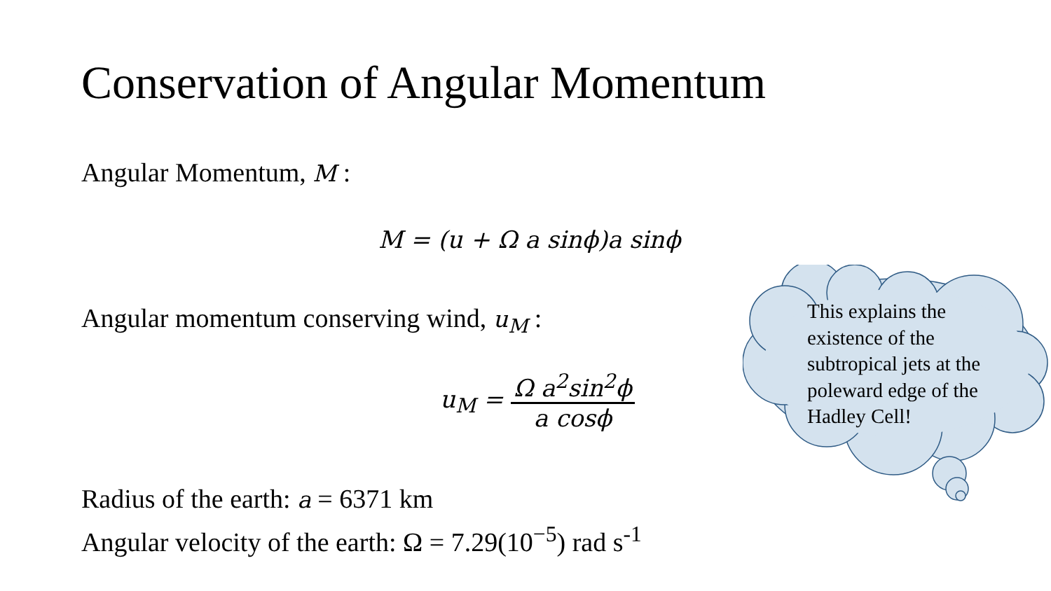Conservation of Angular Momentum
Angular Momentum, M :
M = (u + Ω a sinϕ)a sinϕ
Angular momentum conserving wind, u<sub>M</sub> :
u<sub>M</sub> = Ω a<sup>2</sup>sin<sup>2</sup>ϕ a cosϕ
Radius of the earth: a = 6371 km
Angular velocity of the earth: Ω = 7.29(10<sup>−5</sup>) rad s<sup>-1</sup>
This explains the existence of the subtropical jets at the poleward edge of the Hadley Cell!